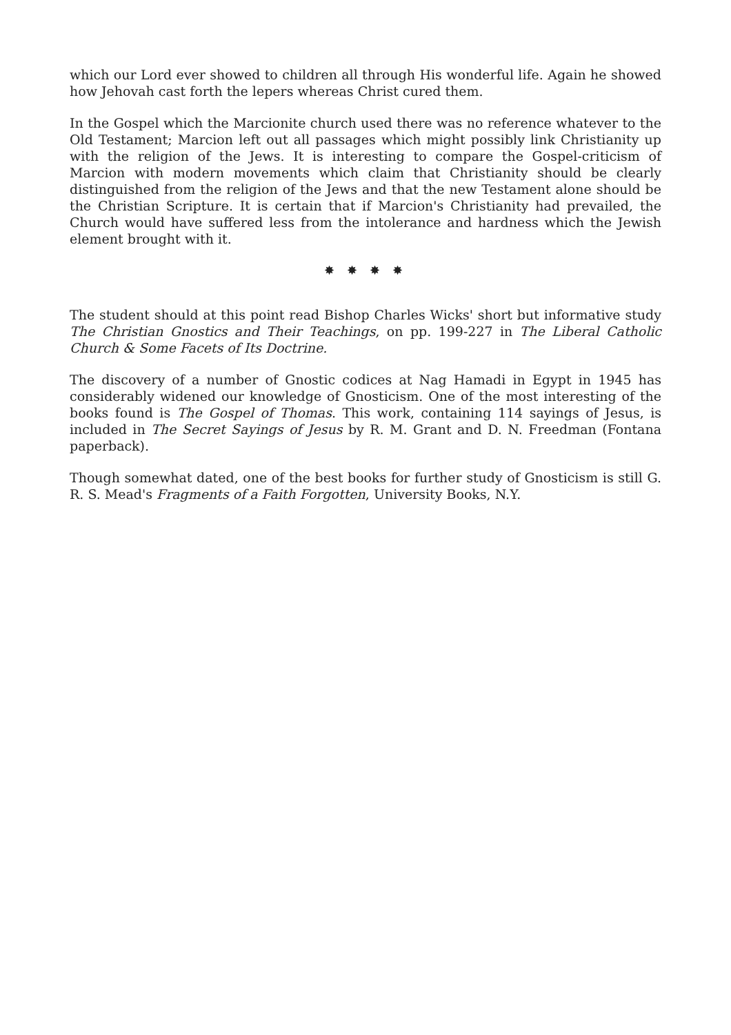which our Lord ever showed to children all through His wonderful life. Again he showed how Jehovah cast forth the lepers whereas Christ cured them.
In the Gospel which the Marcionite church used there was no reference whatever to the Old Testament; Marcion left out all passages which might possibly link Christianity up with the religion of the Jews. It is interesting to compare the Gospel-criticism of Marcion with modern movements which claim that Christianity should be clearly distinguished from the religion of the Jews and that the new Testament alone should be the Christian Scripture. It is certain that if Marcion's Christianity had prevailed, the Church would have suffered less from the intolerance and hardness which the Jewish element brought with it.
✸ ✸ ✸ ✸
The student should at this point read Bishop Charles Wicks' short but informative study The Christian Gnostics and Their Teachings, on pp. 199-227 in The Liberal Catholic Church & Some Facets of Its Doctrine.
The discovery of a number of Gnostic codices at Nag Hamadi in Egypt in 1945 has considerably widened our knowledge of Gnosticism. One of the most interesting of the books found is The Gospel of Thomas. This work, containing 114 sayings of Jesus, is included in The Secret Sayings of Jesus by R. M. Grant and D. N. Freedman (Fontana paperback).
Though somewhat dated, one of the best books for further study of Gnosticism is still G. R. S. Mead's Fragments of a Faith Forgotten, University Books, N.Y.